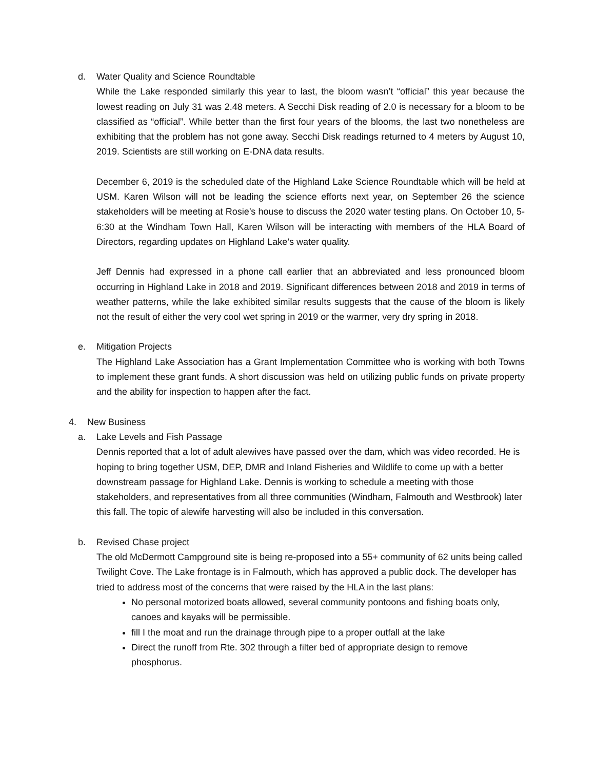d. Water Quality and Science Roundtable
While the Lake responded similarly this year to last, the bloom wasn’t “official” this year because the lowest reading on July 31 was 2.48 meters. A Secchi Disk reading of 2.0 is necessary for a bloom to be classified as “official”. While better than the first four years of the blooms, the last two nonetheless are exhibiting that the problem has not gone away. Secchi Disk readings returned to 4 meters by August 10, 2019. Scientists are still working on E-DNA data results.
December 6, 2019 is the scheduled date of the Highland Lake Science Roundtable which will be held at USM. Karen Wilson will not be leading the science efforts next year, on September 26 the science stakeholders will be meeting at Rosie’s house to discuss the 2020 water testing plans. On October 10, 5-6:30 at the Windham Town Hall, Karen Wilson will be interacting with members of the HLA Board of Directors, regarding updates on Highland Lake’s water quality.
Jeff Dennis had expressed in a phone call earlier that an abbreviated and less pronounced bloom occurring in Highland Lake in 2018 and 2019. Significant differences between 2018 and 2019 in terms of weather patterns, while the lake exhibited similar results suggests that the cause of the bloom is likely not the result of either the very cool wet spring in 2019 or the warmer, very dry spring in 2018.
e. Mitigation Projects
The Highland Lake Association has a Grant Implementation Committee who is working with both Towns to implement these grant funds. A short discussion was held on utilizing public funds on private property and the ability for inspection to happen after the fact.
4. New Business
a. Lake Levels and Fish Passage
Dennis reported that a lot of adult alewives have passed over the dam, which was video recorded. He is hoping to bring together USM, DEP, DMR and Inland Fisheries and Wildlife to come up with a better downstream passage for Highland Lake. Dennis is working to schedule a meeting with those stakeholders, and representatives from all three communities (Windham, Falmouth and Westbrook) later this fall. The topic of alewife harvesting will also be included in this conversation.
b. Revised Chase project
The old McDermott Campground site is being re-proposed into a 55+ community of 62 units being called Twilight Cove. The Lake frontage is in Falmouth, which has approved a public dock. The developer has tried to address most of the concerns that were raised by the HLA in the last plans:
No personal motorized boats allowed, several community pontoons and fishing boats only, canoes and kayaks will be permissible.
fill I the moat and run the drainage through pipe to a proper outfall at the lake
Direct the runoff from Rte. 302 through a filter bed of appropriate design to remove phosphorus.